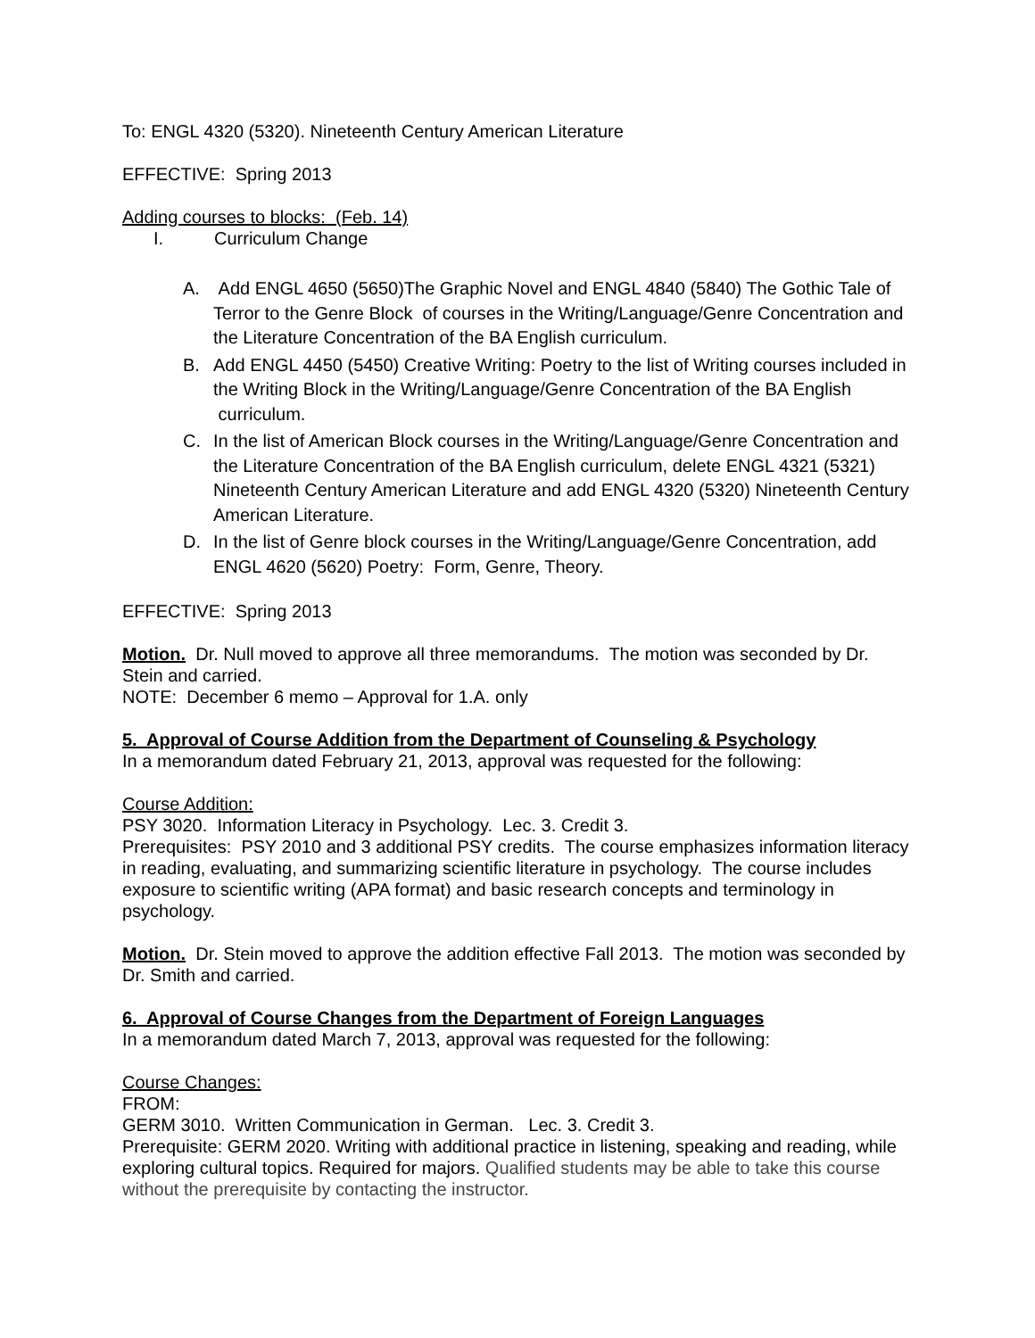To: ENGL 4320 (5320). Nineteenth Century American Literature
EFFECTIVE: Spring 2013
Adding courses to blocks: (Feb. 14)
I. Curriculum Change
A. Add ENGL 4650 (5650)The Graphic Novel and ENGL 4840 (5840) The Gothic Tale of Terror to the Genre Block of courses in the Writing/Language/Genre Concentration and the Literature Concentration of the BA English curriculum.
B. Add ENGL 4450 (5450) Creative Writing: Poetry to the list of Writing courses included in the Writing Block in the Writing/Language/Genre Concentration of the BA English curriculum.
C. In the list of American Block courses in the Writing/Language/Genre Concentration and the Literature Concentration of the BA English curriculum, delete ENGL 4321 (5321) Nineteenth Century American Literature and add ENGL 4320 (5320) Nineteenth Century American Literature.
D. In the list of Genre block courses in the Writing/Language/Genre Concentration, add ENGL 4620 (5620) Poetry: Form, Genre, Theory.
EFFECTIVE: Spring 2013
Motion. Dr. Null moved to approve all three memorandums. The motion was seconded by Dr. Stein and carried.
NOTE: December 6 memo – Approval for 1.A. only
5. Approval of Course Addition from the Department of Counseling & Psychology
In a memorandum dated February 21, 2013, approval was requested for the following:
Course Addition:
PSY 3020. Information Literacy in Psychology. Lec. 3. Credit 3.
Prerequisites: PSY 2010 and 3 additional PSY credits. The course emphasizes information literacy in reading, evaluating, and summarizing scientific literature in psychology. The course includes exposure to scientific writing (APA format) and basic research concepts and terminology in psychology.
Motion. Dr. Stein moved to approve the addition effective Fall 2013. The motion was seconded by Dr. Smith and carried.
6. Approval of Course Changes from the Department of Foreign Languages
In a memorandum dated March 7, 2013, approval was requested for the following:
Course Changes:
FROM:
GERM 3010. Written Communication in German. Lec. 3. Credit 3.
Prerequisite: GERM 2020. Writing with additional practice in listening, speaking and reading, while exploring cultural topics. Required for majors. Qualified students may be able to take this course without the prerequisite by contacting the instructor.